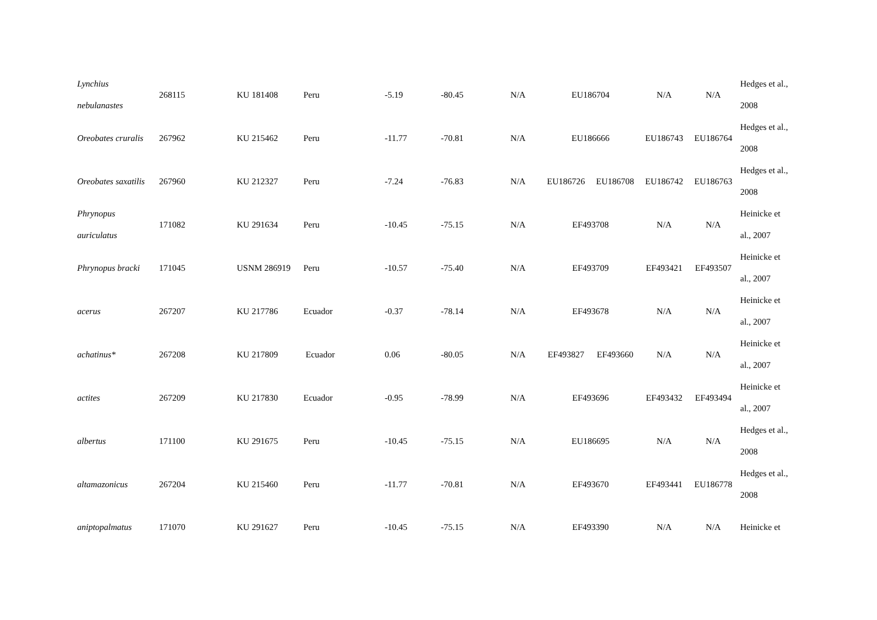| Lynchius nebulanastes | 268115 | KU 181408 | Peru | -5.19 | -80.45 | N/A | EU186704 | | N/A | N/A | Hedges et al., 2008 |
| Oreobates cruralis | 267962 | KU 215462 | Peru | -11.77 | -70.81 | N/A | EU186666 | | EU186743 | EU186764 | Hedges et al., 2008 |
| Oreobates saxatilis | 267960 | KU 212327 | Peru | -7.24 | -76.83 | N/A | EU186726 | EU186708 | EU186742 | EU186763 | Hedges et al., 2008 |
| Phrynopus auriculatus | 171082 | KU 291634 | Peru | -10.45 | -75.15 | N/A | EF493708 | | N/A | N/A | Heinicke et al., 2007 |
| Phrynopus bracki | 171045 | USNM 286919 | Peru | -10.57 | -75.40 | N/A | EF493709 | | EF493421 | EF493507 | Heinicke et al., 2007 |
| acerus | 267207 | KU 217786 | Ecuador | -0.37 | -78.14 | N/A | EF493678 | | N/A | N/A | Heinicke et al., 2007 |
| achatinus* | 267208 | KU 217809 | Ecuador | 0.06 | -80.05 | N/A | EF493827 | EF493660 | N/A | N/A | Heinicke et al., 2007 |
| actites | 267209 | KU 217830 | Ecuador | -0.95 | -78.99 | N/A | EF493696 | | EF493432 | EF493494 | Heinicke et al., 2007 |
| albertus | 171100 | KU 291675 | Peru | -10.45 | -75.15 | N/A | EU186695 | | N/A | N/A | Hedges et al., 2008 |
| altamazonicus | 267204 | KU 215460 | Peru | -11.77 | -70.81 | N/A | EF493670 | | EF493441 | EU186778 | Hedges et al., 2008 |
| aniptopalmatus | 171070 | KU 291627 | Peru | -10.45 | -75.15 | N/A | EF493390 | | N/A | N/A | Heinicke et |